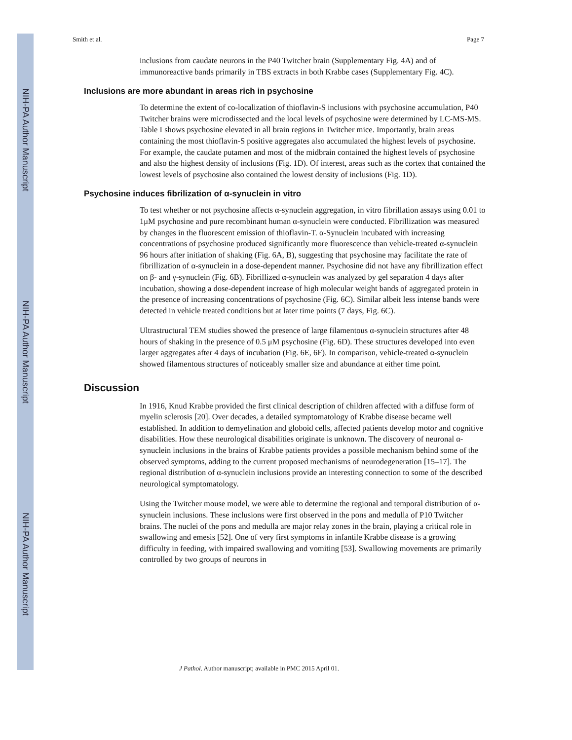NIH-PA Author Manuscript
NIH-PA Author Manuscript
NIH-PA Author Manuscript
Smith et al. Page 7
inclusions from caudate neurons in the P40 Twitcher brain (Supplementary Fig. 4A) and of immunoreactive bands primarily in TBS extracts in both Krabbe cases (Supplementary Fig. 4C).
Inclusions are more abundant in areas rich in psychosine
To determine the extent of co-localization of thioflavin-S inclusions with psychosine accumulation, P40 Twitcher brains were microdissected and the local levels of psychosine were determined by LC-MS-MS. Table I shows psychosine elevated in all brain regions in Twitcher mice. Importantly, brain areas containing the most thioflavin-S positive aggregates also accumulated the highest levels of psychosine. For example, the caudate putamen and most of the midbrain contained the highest levels of psychosine and also the highest density of inclusions (Fig. 1D). Of interest, areas such as the cortex that contained the lowest levels of psychosine also contained the lowest density of inclusions (Fig. 1D).
Psychosine induces fibrilization of α-synuclein in vitro
To test whether or not psychosine affects α-synuclein aggregation, in vitro fibrillation assays using 0.01 to 1μM psychosine and pure recombinant human α-synuclein were conducted. Fibrillization was measured by changes in the fluorescent emission of thioflavin-T. α-Synuclein incubated with increasing concentrations of psychosine produced significantly more fluorescence than vehicle-treated α-synuclein 96 hours after initiation of shaking (Fig. 6A, B), suggesting that psychosine may facilitate the rate of fibrillization of α-synuclein in a dose-dependent manner. Psychosine did not have any fibrillization effect on β- and γ-synuclein (Fig. 6B). Fibrillized α-synuclein was analyzed by gel separation 4 days after incubation, showing a dose-dependent increase of high molecular weight bands of aggregated protein in the presence of increasing concentrations of psychosine (Fig. 6C). Similar albeit less intense bands were detected in vehicle treated conditions but at later time points (7 days, Fig. 6C).
Ultrastructural TEM studies showed the presence of large filamentous α-synuclein structures after 48 hours of shaking in the presence of 0.5 μM psychosine (Fig. 6D). These structures developed into even larger aggregates after 4 days of incubation (Fig. 6E, 6F). In comparison, vehicle-treated α-synuclein showed filamentous structures of noticeably smaller size and abundance at either time point.
Discussion
In 1916, Knud Krabbe provided the first clinical description of children affected with a diffuse form of myelin sclerosis [20]. Over decades, a detailed symptomatology of Krabbe disease became well established. In addition to demyelination and globoid cells, affected patients develop motor and cognitive disabilities. How these neurological disabilities originate is unknown. The discovery of neuronal α-synuclein inclusions in the brains of Krabbe patients provides a possible mechanism behind some of the observed symptoms, adding to the current proposed mechanisms of neurodegeneration [15–17]. The regional distribution of α-synuclein inclusions provide an interesting connection to some of the described neurological symptomatology.
Using the Twitcher mouse model, we were able to determine the regional and temporal distribution of α-synuclein inclusions. These inclusions were first observed in the pons and medulla of P10 Twitcher brains. The nuclei of the pons and medulla are major relay zones in the brain, playing a critical role in swallowing and emesis [52]. One of very first symptoms in infantile Krabbe disease is a growing difficulty in feeding, with impaired swallowing and vomiting [53]. Swallowing movements are primarily controlled by two groups of neurons in
J Pathol. Author manuscript; available in PMC 2015 April 01.